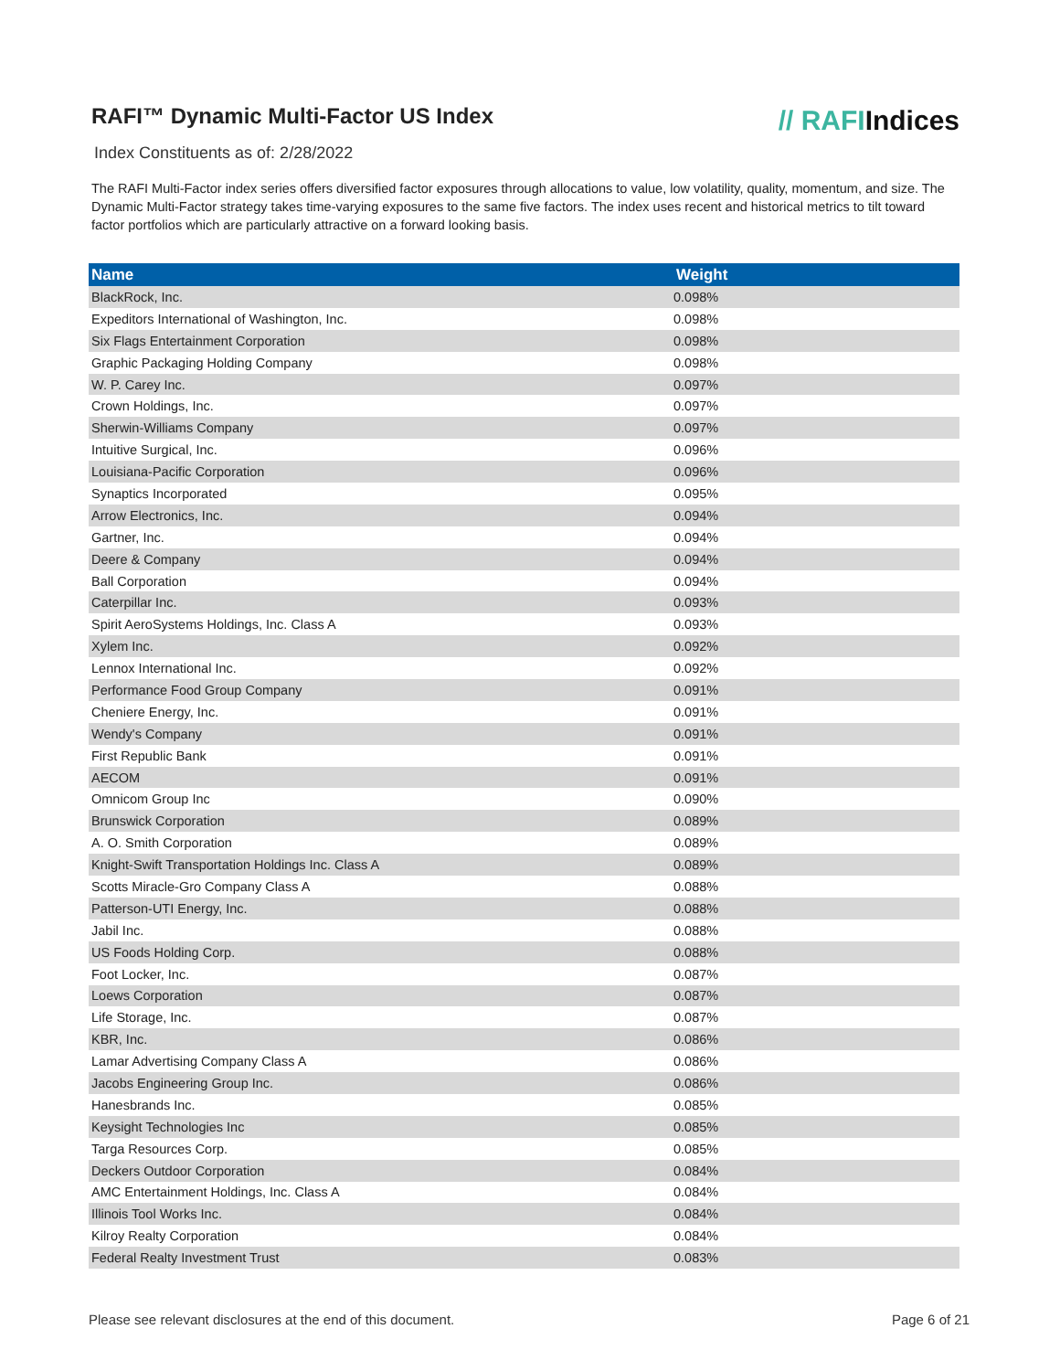RAFI™ Dynamic Multi-Factor US Index
// RAFIIndices
Index Constituents as of: 2/28/2022
The RAFI Multi-Factor index series offers diversified factor exposures through allocations to value, low volatility, quality, momentum, and size. The Dynamic Multi-Factor strategy takes time-varying exposures to the same five factors. The index uses recent and historical metrics to tilt toward factor portfolios which are particularly attractive on a forward looking basis.
| Name | Weight |
| --- | --- |
| BlackRock, Inc. | 0.098% |
| Expeditors International of Washington, Inc. | 0.098% |
| Six Flags Entertainment Corporation | 0.098% |
| Graphic Packaging Holding Company | 0.098% |
| W. P. Carey Inc. | 0.097% |
| Crown Holdings, Inc. | 0.097% |
| Sherwin-Williams Company | 0.097% |
| Intuitive Surgical, Inc. | 0.096% |
| Louisiana-Pacific Corporation | 0.096% |
| Synaptics Incorporated | 0.095% |
| Arrow Electronics, Inc. | 0.094% |
| Gartner, Inc. | 0.094% |
| Deere & Company | 0.094% |
| Ball Corporation | 0.094% |
| Caterpillar Inc. | 0.093% |
| Spirit AeroSystems Holdings, Inc. Class A | 0.093% |
| Xylem Inc. | 0.092% |
| Lennox International Inc. | 0.092% |
| Performance Food Group Company | 0.091% |
| Cheniere Energy, Inc. | 0.091% |
| Wendy's Company | 0.091% |
| First Republic Bank | 0.091% |
| AECOM | 0.091% |
| Omnicom Group Inc | 0.090% |
| Brunswick Corporation | 0.089% |
| A. O. Smith Corporation | 0.089% |
| Knight-Swift Transportation Holdings Inc. Class A | 0.089% |
| Scotts Miracle-Gro Company Class A | 0.088% |
| Patterson-UTI Energy, Inc. | 0.088% |
| Jabil Inc. | 0.088% |
| US Foods Holding Corp. | 0.088% |
| Foot Locker, Inc. | 0.087% |
| Loews Corporation | 0.087% |
| Life Storage, Inc. | 0.087% |
| KBR, Inc. | 0.086% |
| Lamar Advertising Company Class A | 0.086% |
| Jacobs Engineering Group Inc. | 0.086% |
| Hanesbrands Inc. | 0.085% |
| Keysight Technologies Inc | 0.085% |
| Targa Resources Corp. | 0.085% |
| Deckers Outdoor Corporation | 0.084% |
| AMC Entertainment Holdings, Inc. Class A | 0.084% |
| Illinois Tool Works Inc. | 0.084% |
| Kilroy Realty Corporation | 0.084% |
| Federal Realty Investment Trust | 0.083% |
Please see relevant disclosures at the end of this document. Page 6 of 21